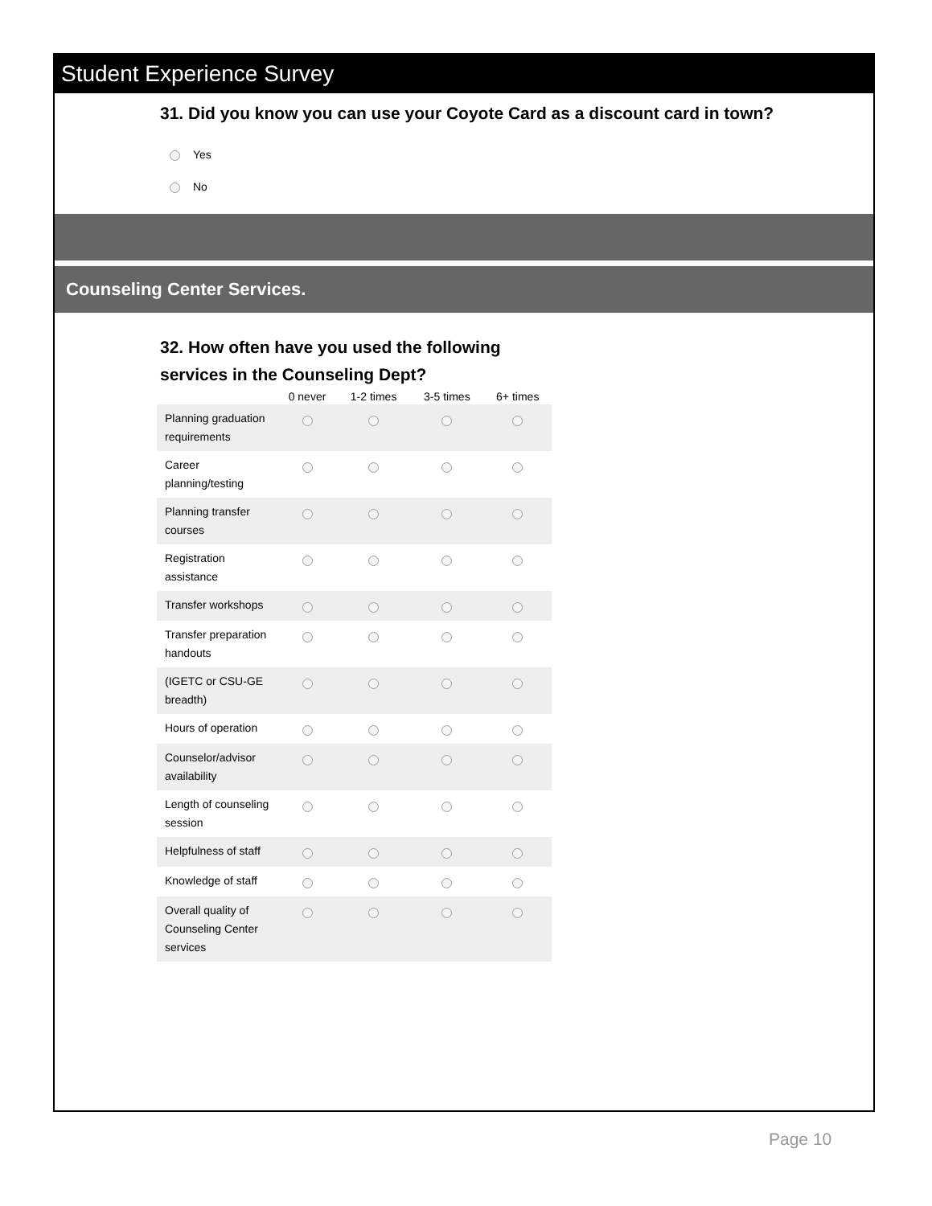Student Experience Survey
31. Did you know you can use your Coyote Card as a discount card in town?
Yes
No
Counseling Center Services.
32. How often have you used the following
services in the Counseling Dept?
| | 0 never | 1-2 times | 3-5 times | 6+ times |
| --- | --- | --- | --- | --- |
| Planning graduation requirements | | | | |
| Career planning/testing | | | | |
| Planning transfer courses | | | | |
| Registration assistance | | | | |
| Transfer workshops | | | | |
| Transfer preparation handouts | | | | |
| (IGETC or CSU-GE breadth) | | | | |
| Hours of operation | | | | |
| Counselor/advisor availability | | | | |
| Length of counseling session | | | | |
| Helpfulness of staff | | | | |
| Knowledge of staff | | | | |
| Overall quality of Counseling Center services | | | | |
Page 10